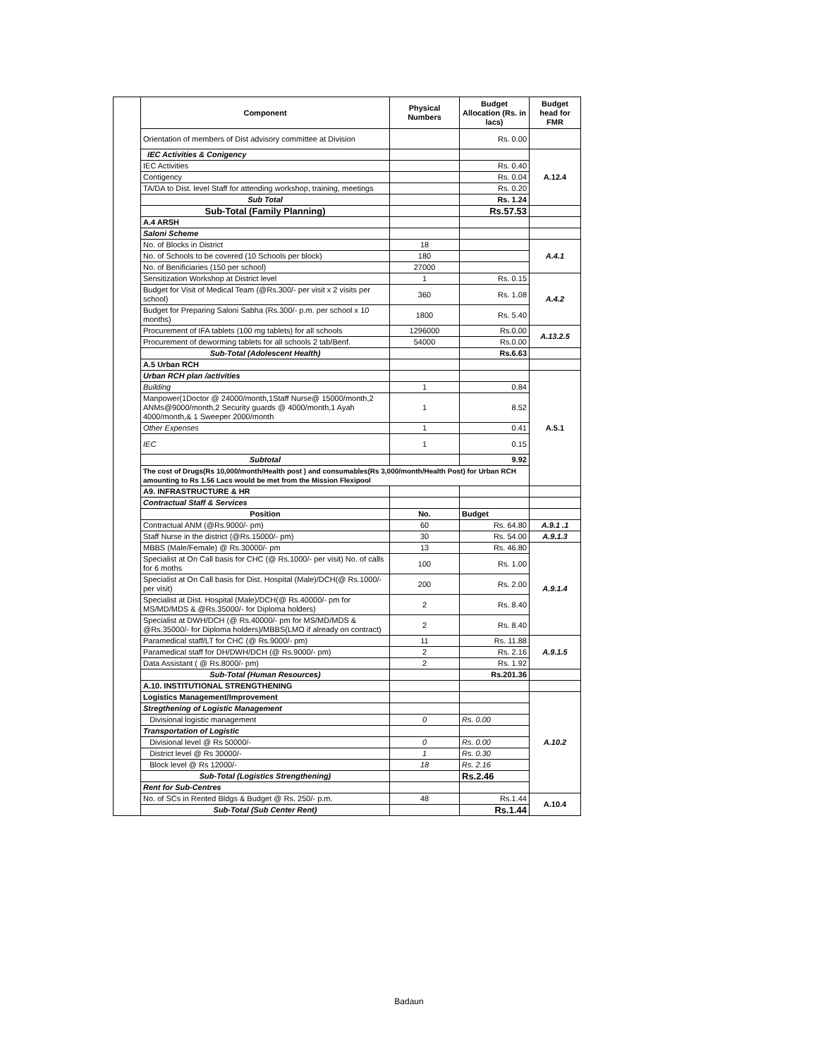| | Component | Physical Numbers | Budget Allocation (Rs. in lacs) | Budget head for FMR |
| | Orientation of members of Dist advisory committee at Division | | Rs. 0.00 | |
| | IEC Activities & Conigency | | | A.12.4 |
| | IEC Activities | | Rs. 0.40 | |
| | Contigency | | Rs. 0.04 | |
| | TA/DA to Dist. level Staff for attending workshop, training, meetings | | Rs. 0.20 | |
| | Sub Total | | Rs. 1.24 | |
| | Sub-Total (Family Planning) | | Rs.57.53 | |
| | A.4 ARSH | | | |
| | Saloni Scheme | | | |
| | No. of Blocks in District | 18 | | A.4.1 |
| | No. of Schools to be covered (10 Schools per block) | 180 | | |
| | No. of Benificiaries (150 per school) | 27000 | | |
| | Sensitization Workshop at District level | 1 | Rs. 0.15 | A.4.2 |
| | Budget for Visit of Medical Team (@Rs.300/- per visit x 2 visits per school) | 360 | Rs. 1.08 | |
| | Budget for Preparing Saloni Sabha (Rs.300/- p.m. per school x 10 months) | 1800 | Rs. 5.40 | |
| | Procurement of IFA tablets (100 mg tablets) for all schools | 1296000 | Rs.0.00 | A.13.2.5 |
| | Procurement of deworming tablets for all schools 2 tab/Benf. | 54000 | Rs.0.00 | |
| | Sub-Total (Adolescent Health) | | Rs.6.63 | |
| | A.5 Urban RCH | | | |
| | Urban RCH plan /activities | | | A.5.1 |
| | Building | 1 | 0.84 | |
| | Manpower(1Doctor @ 24000/month,1Staff Nurse@ 15000/month,2 ANMs@9000/month,2 Security guards @ 4000/month,1 Ayah 4000/month,& 1 Sweeper 2000/month | 1 | 8.52 | |
| | Other Expenses | 1 | 0.41 | |
| | IEC | 1 | 0.15 | |
| | Subtotal | | 9.92 | |
| | The cost of Drugs(Rs 10,000/month/Health post ) and consumables(Rs 3,000/month/Health Post) for Urban RCH amounting to Rs 1.56 Lacs would be met from the Mission Flexipool | | | |
| | A9. INFRASTRUCTURE & HR | | | |
| | Contractual Staff & Services | | | |
| | Position | No. | Budget | |
| | Contractual ANM (@Rs.9000/- pm) | 60 | Rs. 64.80 | A.9.1 .1 |
| | Staff Nurse in the district (@Rs.15000/- pm) | 30 | Rs. 54.00 | A.9.1.3 |
| | MBBS (Male/Female) @ Rs.30000/- pm | 13 | Rs. 46.80 | A.9.1.4 |
| | Specialist at On Call basis for CHC (@ Rs.1000/- per visit) No. of calls for 6 moths | 100 | Rs. 1.00 | |
| | Specialist at On Call basis for Dist. Hospital (Male)/DCH(@ Rs.1000/- per visit) | 200 | Rs. 2.00 | |
| | Specialist at Dist. Hospital (Male)/DCH(@ Rs.40000/- pm for MS/MD/MDS & @Rs.35000/- for Diploma holders) | 2 | Rs. 8.40 | |
| | Specialist at DWH/DCH (@ Rs.40000/- pm for MS/MD/MDS & @Rs.35000/- for Diploma holders)/MBBS(LMO if already on contract) | 2 | Rs. 8.40 | |
| | Paramedical staff/LT for CHC (@ Rs.9000/- pm) | 11 | Rs. 11.88 | A.9.1.5 |
| | Paramedical staff for DH/DWH/DCH (@ Rs.9000/- pm) | 2 | Rs. 2.16 | |
| | Data Assistant ( @ Rs.8000/- pm) | 2 | Rs. 1.92 | |
| | Sub-Total (Human Resources) | | Rs.201.36 | |
| | A.10. INSTITUTIONAL STRENGTHENING | | | |
| | Logistics Management/Improvement | | | A.10.2 |
| | Stregthening of Logistic Management | | | |
| | Divisional logistic management | 0 | Rs. 0.00 | |
| | Transportation of Logistic | | | |
| | Divisional level @ Rs 50000/- | 0 | Rs. 0.00 | |
| | District level @ Rs 30000/- | 1 | Rs. 0.30 | |
| | Block level @ Rs 12000/- | 18 | Rs. 2.16 | |
| | Sub-Total (Logistics Strengthening) | | Rs.2.46 | |
| | Rent for Sub-Centres | | | |
| | No. of SCs in Rented Bldgs & Budget @ Rs. 250/- p.m. | 48 | Rs.1.44 | A.10.4 |
| | Sub-Total (Sub Center Rent) | | Rs.1.44 | |
Badaun